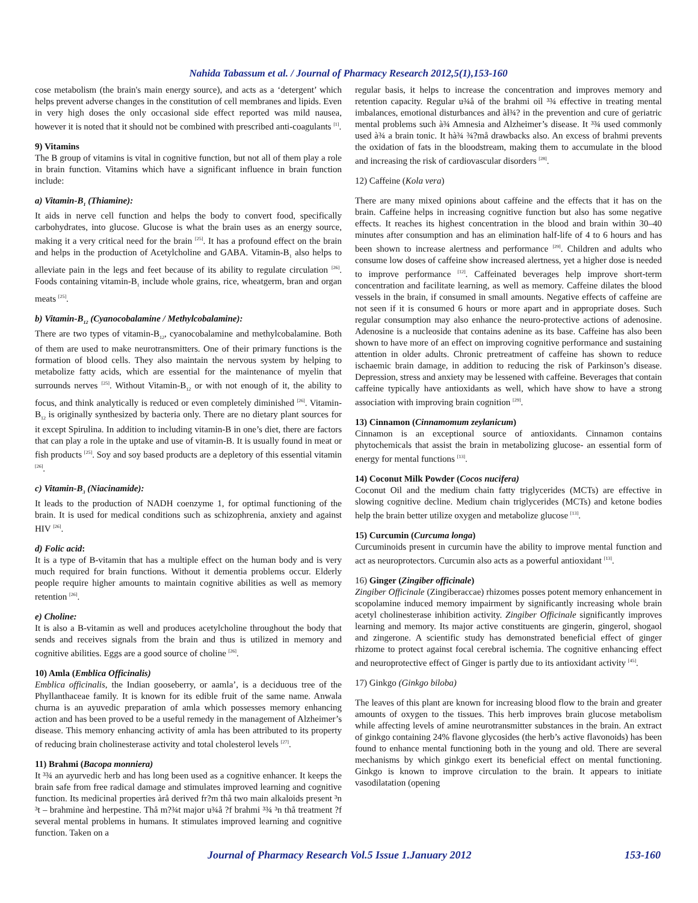Nahida Tabassum et al. / Journal of Pharmacy Research 2012,5(1),153-160
cose metabolism (the brain's main energy source), and acts as a ‘detergent’ which helps prevent adverse changes in the constitution of cell membranes and lipids. Even in very high doses the only occasional side effect reported was mild nausea, however it is noted that it should not be combined with prescribed anti-coagulants <sup>[1]</sup>.
9) Vitamins
The B group of vitamins is vital in cognitive function, but not all of them play a role in brain function. Vitamins which have a significant influence in brain function include:
a) Vitamin-B<sub>1</sub> (Thiamine):
It aids in nerve cell function and helps the body to convert food, specifically carbohydrates, into glucose. Glucose is what the brain uses as an energy source, making it a very critical need for the brain <sup>[25]</sup>. It has a profound effect on the brain and helps in the production of Acetylcholine and GABA. Vitamin-B<sub>1</sub> also helps to alleviate pain in the legs and feet because of its ability to regulate circulation <sup>[26]</sup>. Foods containing vitamin-B<sub>1</sub> include whole grains, rice, wheatgerm, bran and organ meats <sup>[25]</sup>.
b) Vitamin-B<sub>12</sub> (Cyanocobalamine / Methylcobalamine):
There are two types of vitamin-B<sub>12</sub>, cyanocobalamine and methylcobalamine. Both of them are used to make neurotransmitters. One of their primary functions is the formation of blood cells. They also maintain the nervous system by helping to metabolize fatty acids, which are essential for the maintenance of myelin that surrounds nerves <sup>[25]</sup>. Without Vitamin-B<sub>12</sub> or with not enough of it, the ability to focus, and think analytically is reduced or even completely diminished <sup>[26]</sup>. Vitamin-B<sub>12</sub> is originally synthesized by bacteria only. There are no dietary plant sources for it except Spirulina. In addition to including vitamin-B in one’s diet, there are factors that can play a role in the uptake and use of vitamin-B. It is usually found in meat or fish products <sup>[25]</sup>. Soy and soy based products are a depletory of this essential vitamin <sup>[26]</sup>.
c) Vitamin-B<sub>3</sub> (Niacinamide):
It leads to the production of NADH coenzyme 1, for optimal functioning of the brain. It is used for medical conditions such as schizophrenia, anxiety and against HIV <sup>[26]</sup>.
d) Folic acid:
It is a type of B-vitamin that has a multiple effect on the human body and is very much required for brain functions. Without it dementia problems occur. Elderly people require higher amounts to maintain cognitive abilities as well as memory retention <sup>[26]</sup>.
e) Choline:
It is also a B-vitamin as well and produces acetylcholine throughout the body that sends and receives signals from the brain and thus is utilized in memory and cognitive abilities. Eggs are a good source of choline <sup>[26]</sup>.
10) Amla (Emblica Officinalis)
Emblica officinalis, the Indian gooseberry, or aamla’, is a deciduous tree of the Phyllanthaceae family. It is known for its edible fruit of the same name. Anwala churna is an ayuvedic preparation of amla which possesses memory enhancing action and has been proved to be a useful remedy in the management of Alzheimer’s disease. This memory enhancing activity of amla has been attributed to its property of reducing brain cholinesterase activity and total cholesterol levels <sup>[27]</sup>.
11) Brahmi (Bacopa monniera)
It ³¾ an ayurvedic herb and has long been used as a cognitive enhancer. It keeps the brain safe from free radical damage and stimulates improved learning and cognitive function. Its medicinal properties àrå derived fr?m thå two main alkaloids present ³n ³t – brahmine ànd herpestine. Thå m?¾t major u¾å ?f brahmi ³¾ ³n thå treatment ?f several mental problems in humans. It stimulates improved learning and cognitive function. Taken on a
regular basis, it helps to increase the concentration and improves memory and retention capacity. Regular u¾å of the brahmi oil ³¾ effective in treating mental imbalances, emotional disturbances and àl¾? in the prevention and cure of geriatric mental problems such à¾ Amnesia and Alzheimer’s disease. It ³¾ used commonly used à¾ a brain tonic. It hà¾ ¾?må drawbacks also. An excess of brahmi prevents the oxidation of fats in the bloodstream, making them to accumulate in the blood and increasing the risk of cardiovascular disorders <sup>[28]</sup>.
12) Caffeine (Kola vera)
There are many mixed opinions about caffeine and the effects that it has on the brain. Caffeine helps in increasing cognitive function but also has some negative effects. It reaches its highest concentration in the blood and brain within 30–40 minutes after consumption and has an elimination half-life of 4 to 6 hours and has been shown to increase alertness and performance <sup>[29]</sup>. Children and adults who consume low doses of caffeine show increased alertness, yet a higher dose is needed to improve performance <sup>[12]</sup>. Caffeinated beverages help improve short-term concentration and facilitate learning, as well as memory. Caffeine dilates the blood vessels in the brain, if consumed in small amounts. Negative effects of caffeine are not seen if it is consumed 6 hours or more apart and in appropriate doses. Such regular consumption may also enhance the neuro-protective actions of adenosine. Adenosine is a nucleoside that contains adenine as its base. Caffeine has also been shown to have more of an effect on improving cognitive performance and sustaining attention in older adults. Chronic pretreatment of caffeine has shown to reduce ischaemic brain damage, in addition to reducing the risk of Parkinson’s disease. Depression, stress and anxiety may be lessened with caffeine. Beverages that contain caffeine typically have antioxidants as well, which have show to have a strong association with improving brain cognition <sup>[29]</sup>.
13) Cinnamon (Cinnamomum zeylanicum)
Cinnamon is an exceptional source of antioxidants. Cinnamon contains phytochemicals that assist the brain in metabolizing glucose- an essential form of energy for mental functions <sup>[13]</sup>.
14) Coconut Milk Powder (Cocos nucifera)
Coconut Oil and the medium chain fatty triglycerides (MCTs) are effective in slowing cognitive decline. Medium chain triglycerides (MCTs) and ketone bodies help the brain better utilize oxygen and metabolize glucose <sup>[13]</sup>.
15) Curcumin (Curcuma longa)
Curcuminoids present in curcumin have the ability to improve mental function and act as neuroprotectors. Curcumin also acts as a powerful antioxidant <sup>[13]</sup>.
16) Ginger (Zingiber officinale)
Zingiber Officinale (Zingiberaccae) rhizomes posses potent memory enhancement in scopolamine induced memory impairment by significantly increasing whole brain acetyl cholinesterase inhibition activity. Zingiber Officinale significantly improves learning and memory. Its major active constituents are gingerin, gingerol, shogaol and zingerone. A scientific study has demonstrated beneficial effect of ginger rhizome to protect against focal cerebral ischemia. The cognitive enhancing effect and neuroprotective effect of Ginger is partly due to its antioxidant activity <sup>[45]</sup>.
17) Ginkgo (Ginkgo biloba)
The leaves of this plant are known for increasing blood flow to the brain and greater amounts of oxygen to the tissues. This herb improves brain glucose metabolism while affecting levels of amine neurotransmitter substances in the brain. An extract of ginkgo containing 24% flavone glycosides (the herb’s active flavonoids) has been found to enhance mental functioning both in the young and old. There are several mechanisms by which ginkgo exert its beneficial effect on mental functioning. Ginkgo is known to improve circulation to the brain. It appears to initiate vasodilatation (opening
Journal of Pharmacy Research Vol.5 Issue 1.January 2012 153-160